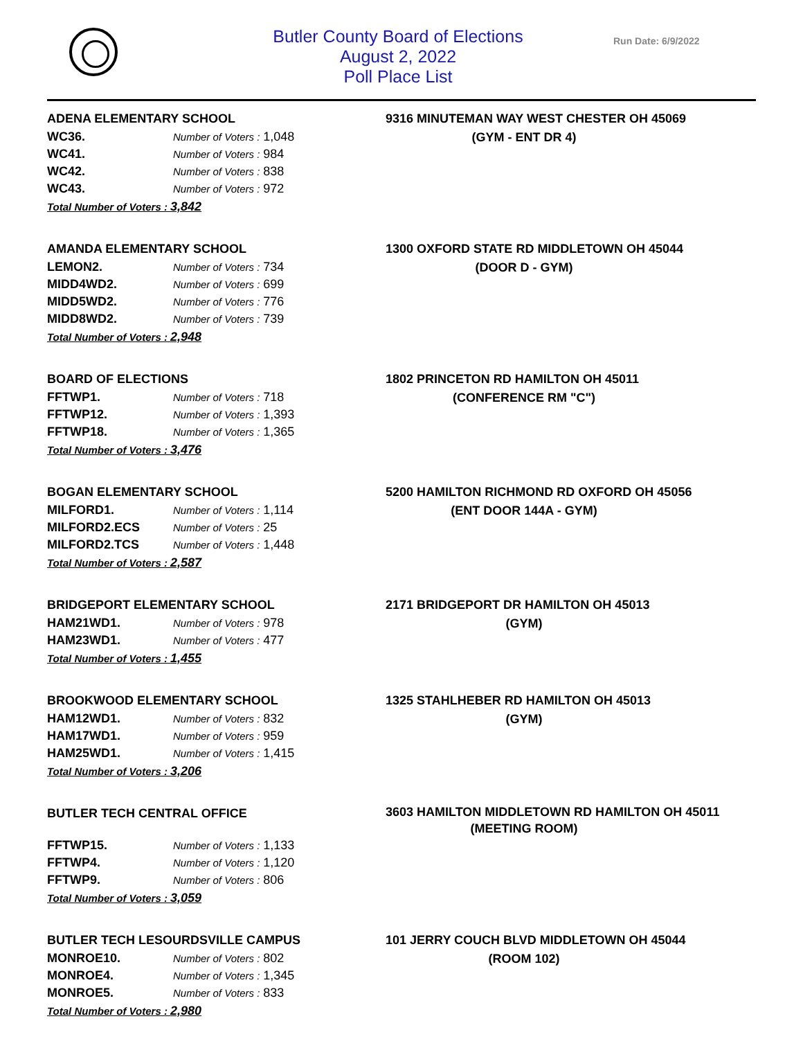Butler County Board of Elections
August 2, 2022
Poll Place List
Run Date: 6/9/2022
ADENA ELEMENTARY SCHOOL
| WC36. | Number of Voters : 1,048 |
| WC41. | Number of Voters : 984 |
| WC42. | Number of Voters : 838 |
| WC43. | Number of Voters : 972 |
Total Number of Voters : 3,842
9316 MINUTEMAN WAY WEST CHESTER OH 45069
(GYM - ENT DR 4)
AMANDA ELEMENTARY SCHOOL
| LEMON2. | Number of Voters : 734 |
| MIDD4WD2. | Number of Voters : 699 |
| MIDD5WD2. | Number of Voters : 776 |
| MIDD8WD2. | Number of Voters : 739 |
Total Number of Voters : 2,948
1300 OXFORD STATE RD MIDDLETOWN OH 45044
(DOOR D - GYM)
BOARD OF ELECTIONS
| FFTWP1. | Number of Voters : 718 |
| FFTWP12. | Number of Voters : 1,393 |
| FFTWP18. | Number of Voters : 1,365 |
Total Number of Voters : 3,476
1802 PRINCETON RD HAMILTON OH 45011
(CONFERENCE RM "C")
BOGAN ELEMENTARY SCHOOL
| MILFORD1. | Number of Voters : 1,114 |
| MILFORD2.ECS | Number of Voters : 25 |
| MILFORD2.TCS | Number of Voters : 1,448 |
Total Number of Voters : 2,587
5200 HAMILTON RICHMOND RD OXFORD OH 45056
(ENT DOOR 144A - GYM)
BRIDGEPORT ELEMENTARY SCHOOL
| HAM21WD1. | Number of Voters : 978 |
| HAM23WD1. | Number of Voters : 477 |
Total Number of Voters : 1,455
2171 BRIDGEPORT DR HAMILTON OH 45013
(GYM)
BROOKWOOD ELEMENTARY SCHOOL
| HAM12WD1. | Number of Voters : 832 |
| HAM17WD1. | Number of Voters : 959 |
| HAM25WD1. | Number of Voters : 1,415 |
Total Number of Voters : 3,206
1325 STAHLHEBER RD HAMILTON OH 45013
(GYM)
BUTLER TECH CENTRAL OFFICE
| FFTWP15. | Number of Voters : 1,133 |
| FFTWP4. | Number of Voters : 1,120 |
| FFTWP9. | Number of Voters : 806 |
Total Number of Voters : 3,059
3603 HAMILTON MIDDLETOWN RD HAMILTON OH 45011
(MEETING ROOM)
BUTLER TECH LESOURDSVILLE CAMPUS
| MONROE10. | Number of Voters : 802 |
| MONROE4. | Number of Voters : 1,345 |
| MONROE5. | Number of Voters : 833 |
Total Number of Voters : 2,980
101 JERRY COUCH BLVD MIDDLETOWN OH 45044
(ROOM 102)